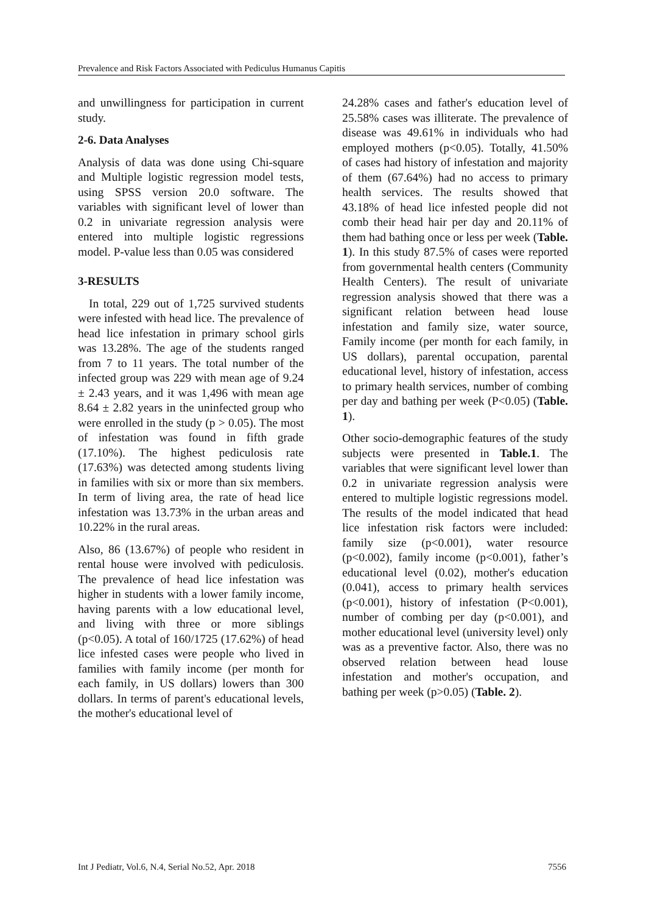Prevalence and Risk Factors Associated with Pediculus Humanus Capitis
and unwillingness for participation in current study.
2-6. Data Analyses
Analysis of data was done using Chi-square and Multiple logistic regression model tests, using SPSS version 20.0 software. The variables with significant level of lower than 0.2 in univariate regression analysis were entered into multiple logistic regressions model. P-value less than 0.05 was considered
3-RESULTS
In total, 229 out of 1,725 survived students were infested with head lice. The prevalence of head lice infestation in primary school girls was 13.28%. The age of the students ranged from 7 to 11 years. The total number of the infected group was 229 with mean age of 9.24 ± 2.43 years, and it was 1,496 with mean age 8.64 ± 2.82 years in the uninfected group who were enrolled in the study (p > 0.05). The most of infestation was found in fifth grade (17.10%). The highest pediculosis rate (17.63%) was detected among students living in families with six or more than six members. In term of living area, the rate of head lice infestation was 13.73% in the urban areas and 10.22% in the rural areas.
Also, 86 (13.67%) of people who resident in rental house were involved with pediculosis. The prevalence of head lice infestation was higher in students with a lower family income, having parents with a low educational level, and living with three or more siblings (p<0.05). A total of 160/1725 (17.62%) of head lice infested cases were people who lived in families with family income (per month for each family, in US dollars) lowers than 300 dollars. In terms of parent's educational levels, the mother's educational level of
24.28% cases and father's education level of 25.58% cases was illiterate. The prevalence of disease was 49.61% in individuals who had employed mothers (p<0.05). Totally, 41.50% of cases had history of infestation and majority of them (67.64%) had no access to primary health services. The results showed that 43.18% of head lice infested people did not comb their head hair per day and 20.11% of them had bathing once or less per week (Table. 1). In this study 87.5% of cases were reported from governmental health centers (Community Health Centers). The result of univariate regression analysis showed that there was a significant relation between head louse infestation and family size, water source, Family income (per month for each family, in US dollars), parental occupation, parental educational level, history of infestation, access to primary health services, number of combing per day and bathing per week (P<0.05) (Table. 1).
Other socio-demographic features of the study subjects were presented in Table.1. The variables that were significant level lower than 0.2 in univariate regression analysis were entered to multiple logistic regressions model. The results of the model indicated that head lice infestation risk factors were included: family size (p<0.001), water resource (p<0.002), family income (p<0.001), father’s educational level (0.02), mother's education (0.041), access to primary health services (p<0.001), history of infestation (P<0.001), number of combing per day (p<0.001), and mother educational level (university level) only was as a preventive factor. Also, there was no observed relation between head louse infestation and mother's occupation, and bathing per week (p>0.05) (Table. 2).
Int J Pediatr, Vol.6, N.4, Serial No.52, Apr. 2018 7556